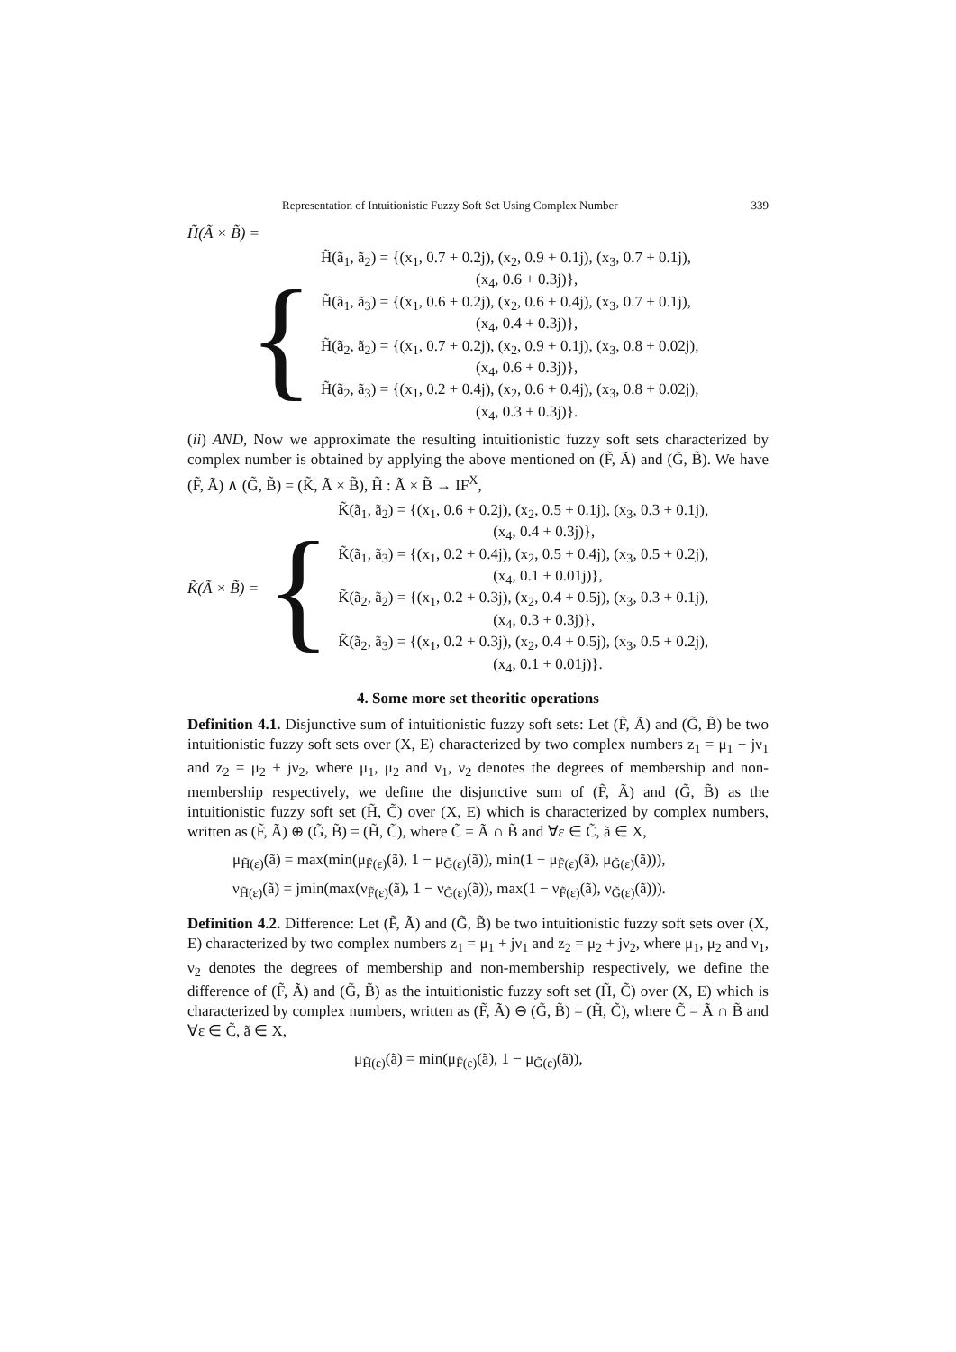Representation of Intuitionistic Fuzzy Soft Set Using Complex Number 339
H̃(Ã × B̃) =
{
H̃(ã<sub>1</sub>, ã<sub>2</sub>) = {(x<sub>1</sub>, 0.7 + 0.2j), (x<sub>2</sub>, 0.9 + 0.1j), (x<sub>3</sub>, 0.7 + 0.1j),
(x<sub>4</sub>, 0.6 + 0.3j)},
H̃(ã<sub>1</sub>, ã<sub>3</sub>) = {(x<sub>1</sub>, 0.6 + 0.2j), (x<sub>2</sub>, 0.6 + 0.4j), (x<sub>3</sub>, 0.7 + 0.1j),
(x<sub>4</sub>, 0.4 + 0.3j)},
H̃(ã<sub>2</sub>, ã<sub>2</sub>) = {(x<sub>1</sub>, 0.7 + 0.2j), (x<sub>2</sub>, 0.9 + 0.1j), (x<sub>3</sub>, 0.8 + 0.02j),
(x<sub>4</sub>, 0.6 + 0.3j)},
H̃(ã<sub>2</sub>, ã<sub>3</sub>) = {(x<sub>1</sub>, 0.2 + 0.4j), (x<sub>2</sub>, 0.6 + 0.4j), (x<sub>3</sub>, 0.8 + 0.02j),
(x<sub>4</sub>, 0.3 + 0.3j)}.
(ii) AND, Now we approximate the resulting intuitionistic fuzzy soft sets characterized by complex number is obtained by applying the above mentioned on (F̃, Ã) and (G̃, B̃). We have (F̃, Ã) ∧ (G̃, B̃) = (K̃, Ã × B̃), H̃ : Ã × B̃ → IF<sup>X</sup>,
K̃(Ã × B̃) = {
K̃(ã<sub>1</sub>, ã<sub>2</sub>) = {(x<sub>1</sub>, 0.6 + 0.2j), (x<sub>2</sub>, 0.5 + 0.1j), (x<sub>3</sub>, 0.3 + 0.1j),
(x<sub>4</sub>, 0.4 + 0.3j)},
K̃(ã<sub>1</sub>, ã<sub>3</sub>) = {(x<sub>1</sub>, 0.2 + 0.4j), (x<sub>2</sub>, 0.5 + 0.4j), (x<sub>3</sub>, 0.5 + 0.2j),
(x<sub>4</sub>, 0.1 + 0.01j)},
K̃(ã<sub>2</sub>, ã<sub>2</sub>) = {(x<sub>1</sub>, 0.2 + 0.3j), (x<sub>2</sub>, 0.4 + 0.5j), (x<sub>3</sub>, 0.3 + 0.1j),
(x<sub>4</sub>, 0.3 + 0.3j)},
K̃(ã<sub>2</sub>, ã<sub>3</sub>) = {(x<sub>1</sub>, 0.2 + 0.3j), (x<sub>2</sub>, 0.4 + 0.5j), (x<sub>3</sub>, 0.5 + 0.2j),
(x<sub>4</sub>, 0.1 + 0.01j)}.
4. Some more set theoritic operations
Definition 4.1. Disjunctive sum of intuitionistic fuzzy soft sets: Let (F̃, Ã) and (G̃, B̃) be two intuitionistic fuzzy soft sets over (X, E) characterized by two complex numbers z<sub>1</sub> = μ<sub>1</sub> + jν<sub>1</sub> and z<sub>2</sub> = μ<sub>2</sub> + jν<sub>2</sub>, where μ<sub>1</sub>, μ<sub>2</sub> and ν<sub>1</sub>, ν<sub>2</sub> denotes the degrees of membership and non-membership respectively, we define the disjunctive sum of (F̃, Ã) and (G̃, B̃) as the intuitionistic fuzzy soft set (H̃, C̃) over (X, E) which is characterized by complex numbers, written as (F̃, Ã) ⊕ (G̃, B̃) = (H̃, C̃), where C̃ = Ã ∩ B̃ and ∀ε ∈ C̃, ã ∈ X,
μ<sub>H̃(ε)</sub>(ã) = max(min(μ<sub>F̃(ε)</sub>(ã), 1 − μ<sub>G̃(ε)</sub>(ã)), min(1 − μ<sub>F̃(ε)</sub>(ã), μ<sub>G̃(ε)</sub>(ã))),
ν<sub>H̃(ε)</sub>(ã) = jmin(max(ν<sub>F̃(ε)</sub>(ã), 1 − ν<sub>G̃(ε)</sub>(ã)), max(1 − ν<sub>F̃(ε)</sub>(ã), ν<sub>G̃(ε)</sub>(ã))).
Definition 4.2. Difference: Let (F̃, Ã) and (G̃, B̃) be two intuitionistic fuzzy soft sets over (X, E) characterized by two complex numbers z<sub>1</sub> = μ<sub>1</sub> + jν<sub>1</sub> and z<sub>2</sub> = μ<sub>2</sub> + jν<sub>2</sub>, where μ<sub>1</sub>, μ<sub>2</sub> and ν<sub>1</sub>, ν<sub>2</sub> denotes the degrees of membership and non-membership respectively, we define the difference of (F̃, Ã) and (G̃, B̃) as the intuitionistic fuzzy soft set (H̃, C̃) over (X, E) which is characterized by complex numbers, written as (F̃, Ã) ⊖ (G̃, B̃) = (H̃, C̃), where C̃ = Ã ∩ B̃ and ∀ε ∈ C̃, ã ∈ X,
μ<sub>H̃(ε)</sub>(ã) = min(μ<sub>F̃(ε)</sub>(ã), 1 − μ<sub>G̃(ε)</sub>(ã)),